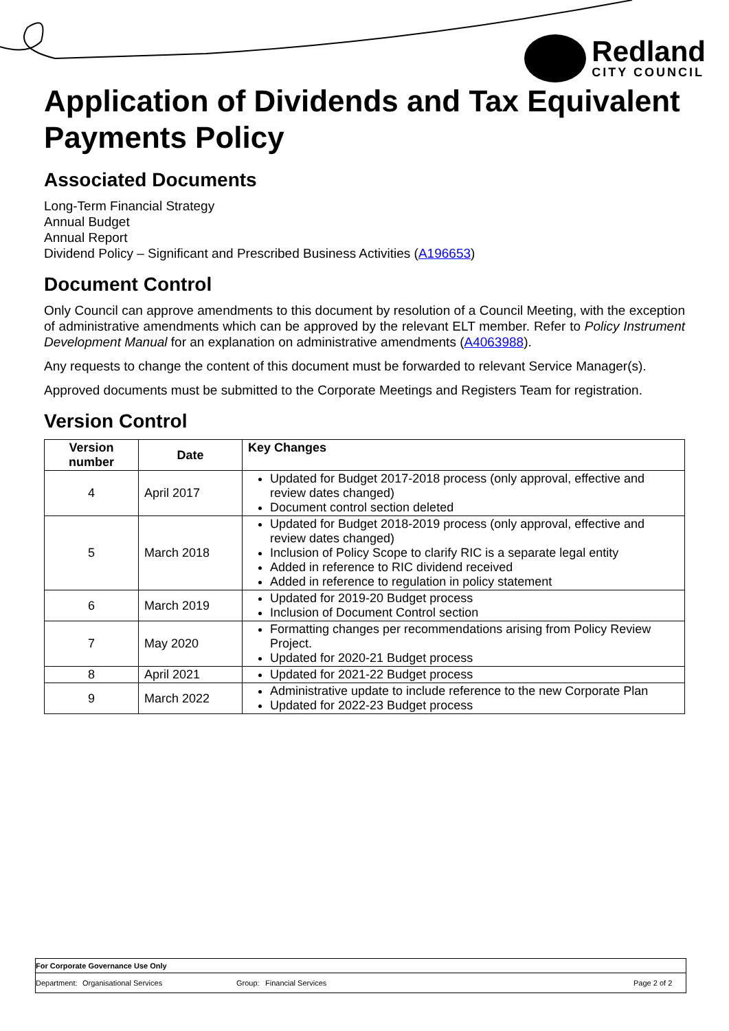Redland
CITY COUNCIL
Application of Dividends and Tax Equivalent Payments Policy
Associated Documents
Long-Term Financial Strategy
Annual Budget
Annual Report
Dividend Policy – Significant and Prescribed Business Activities (A196653)
Document Control
Only Council can approve amendments to this document by resolution of a Council Meeting, with the exception of administrative amendments which can be approved by the relevant ELT member. Refer to Policy Instrument Development Manual for an explanation on administrative amendments (A4063988).
Any requests to change the content of this document must be forwarded to relevant Service Manager(s).
Approved documents must be submitted to the Corporate Meetings and Registers Team for registration.
Version Control
| Version number | Date | Key Changes |
| --- | --- | --- |
| 4 | April 2017 | Updated for Budget 2017-2018 process (only approval, effective and review dates changed) Document control section deleted |
| 5 | March 2018 | Updated for Budget 2018-2019 process (only approval, effective and review dates changed) Inclusion of Policy Scope to clarify RIC is a separate legal entity Added in reference to RIC dividend received Added in reference to regulation in policy statement |
| 6 | March 2019 | Updated for 2019-20 Budget process Inclusion of Document Control section |
| 7 | May 2020 | Formatting changes per recommendations arising from Policy Review Project. Updated for 2020-21 Budget process |
| 8 | April 2021 | Updated for 2021-22 Budget process |
| 9 | March 2022 | Administrative update to include reference to the new Corporate Plan Updated for 2022-23 Budget process |
For Corporate Governance Use Only
Department:
Organisational Services Group: Financial Services Page 2 of 2